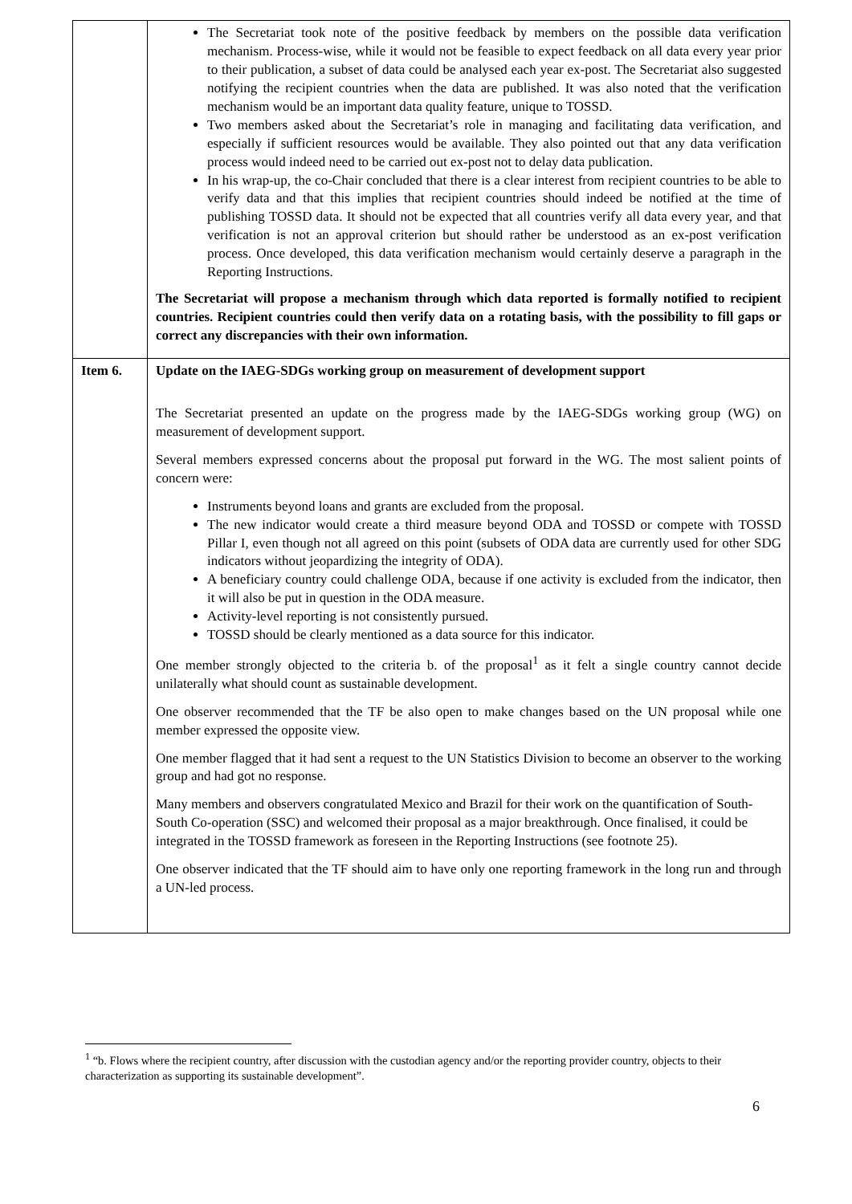| | The Secretariat took note of the positive feedback by members on the possible data verification mechanism. Process-wise, while it would not be feasible to expect feedback on all data every year prior to their publication, a subset of data could be analysed each year ex-post. The Secretariat also suggested notifying the recipient countries when the data are published. It was also noted that the verification mechanism would be an important data quality feature, unique to TOSSD. Two members asked about the Secretariat’s role in managing and facilitating data verification, and especially if sufficient resources would be available. They also pointed out that any data verification process would indeed need to be carried out ex-post not to delay data publication. In his wrap-up, the co-Chair concluded that there is a clear interest from recipient countries to be able to verify data and that this implies that recipient countries should indeed be notified at the time of publishing TOSSD data. It should not be expected that all countries verify all data every year, and that verification is not an approval criterion but should rather be understood as an ex-post verification process. Once developed, this data verification mechanism would certainly deserve a paragraph in the Reporting Instructions. The Secretariat will propose a mechanism through which data reported is formally notified to recipient countries. Recipient countries could then verify data on a rotating basis, with the possibility to fill gaps or correct any discrepancies with their own information. |
| Item 6. | Update on the IAEG-SDGs working group on measurement of development support The Secretariat presented an update on the progress made by the IAEG-SDGs working group (WG) on measurement of development support. Several members expressed concerns about the proposal put forward in the WG. The most salient points of concern were: Instruments beyond loans and grants are excluded from the proposal. The new indicator would create a third measure beyond ODA and TOSSD or compete with TOSSD Pillar I, even though not all agreed on this point (subsets of ODA data are currently used for other SDG indicators without jeopardizing the integrity of ODA). A beneficiary country could challenge ODA, because if one activity is excluded from the indicator, then it will also be put in question in the ODA measure. Activity-level reporting is not consistently pursued. TOSSD should be clearly mentioned as a data source for this indicator. One member strongly objected to the criteria b. of the proposal<sup>1</sup> as it felt a single country cannot decide unilaterally what should count as sustainable development. One observer recommended that the TF be also open to make changes based on the UN proposal while one member expressed the opposite view. One member flagged that it had sent a request to the UN Statistics Division to become an observer to the working group and had got no response. Many members and observers congratulated Mexico and Brazil for their work on the quantification of South-South Co-operation (SSC) and welcomed their proposal as a major breakthrough. Once finalised, it could be integrated in the TOSSD framework as foreseen in the Reporting Instructions (see footnote 25). One observer indicated that the TF should aim to have only one reporting framework in the long run and through a UN-led process. |
<sup>1</sup> “b. Flows where the recipient country, after discussion with the custodian agency and/or the reporting provider country, objects to their characterization as supporting its sustainable development”.
6